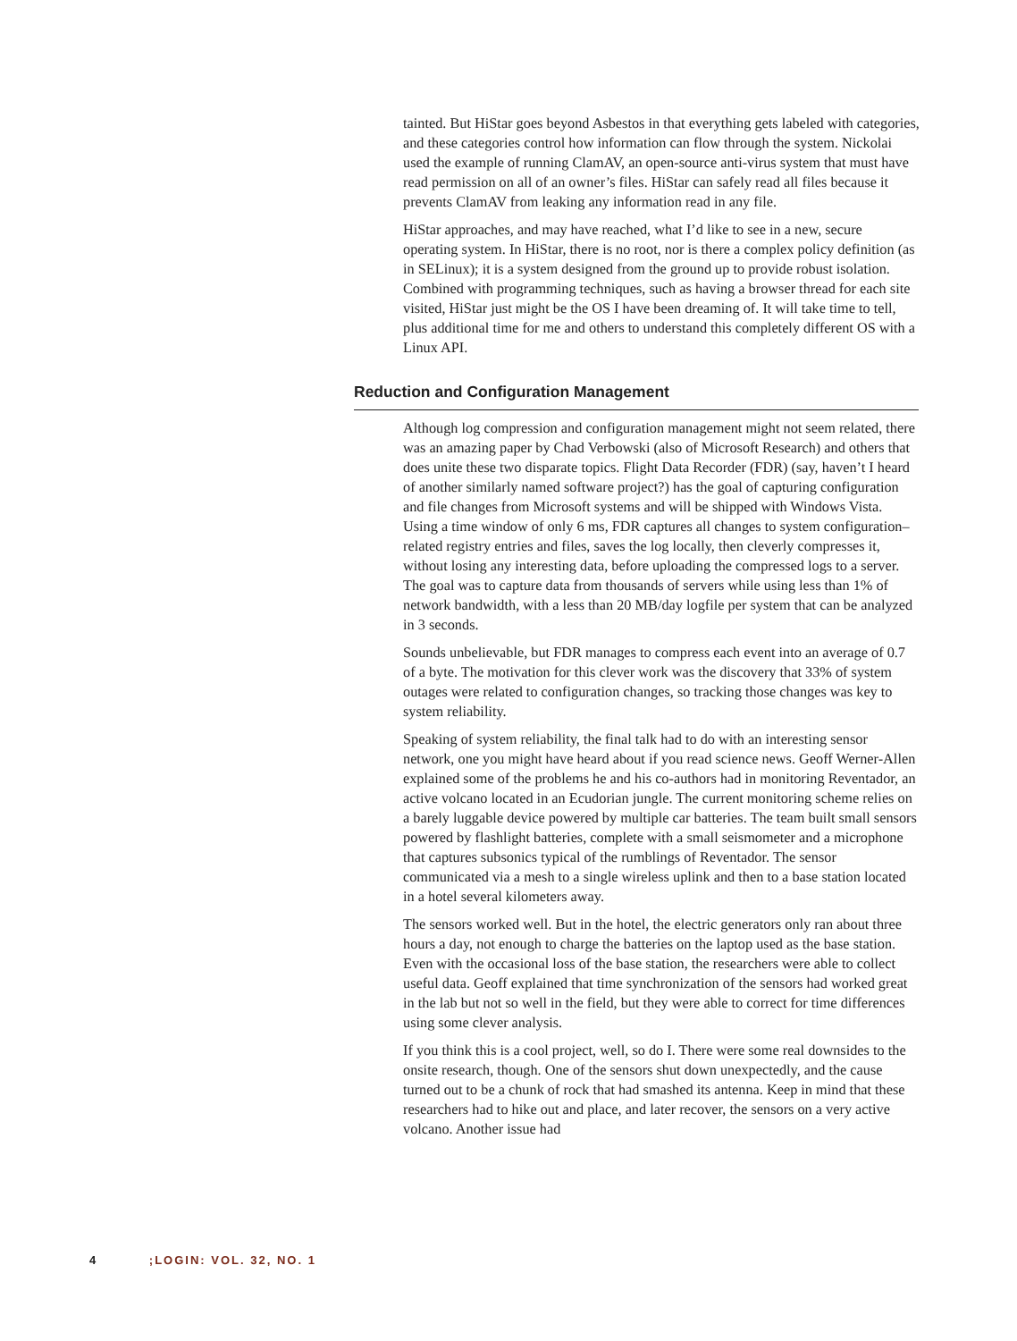tainted. But HiStar goes beyond Asbestos in that everything gets labeled with categories, and these categories control how information can flow through the system. Nickolai used the example of running ClamAV, an open-source anti-virus system that must have read permission on all of an owner’s files. HiStar can safely read all files because it prevents ClamAV from leaking any information read in any file.
HiStar approaches, and may have reached, what I’d like to see in a new, secure operating system. In HiStar, there is no root, nor is there a complex policy definition (as in SELinux); it is a system designed from the ground up to provide robust isolation. Combined with programming techniques, such as having a browser thread for each site visited, HiStar just might be the OS I have been dreaming of. It will take time to tell, plus additional time for me and others to understand this completely different OS with a Linux API.
Reduction and Configuration Management
Although log compression and configuration management might not seem related, there was an amazing paper by Chad Verbowski (also of Microsoft Research) and others that does unite these two disparate topics. Flight Data Recorder (FDR) (say, haven’t I heard of another similarly named software project?) has the goal of capturing configuration and file changes from Microsoft systems and will be shipped with Windows Vista. Using a time window of only 6 ms, FDR captures all changes to system configuration–related registry entries and files, saves the log locally, then cleverly compresses it, without losing any interesting data, before uploading the compressed logs to a server. The goal was to capture data from thousands of servers while using less than 1% of network bandwidth, with a less than 20 MB/day logfile per system that can be analyzed in 3 seconds.
Sounds unbelievable, but FDR manages to compress each event into an average of 0.7 of a byte. The motivation for this clever work was the discovery that 33% of system outages were related to configuration changes, so tracking those changes was key to system reliability.
Speaking of system reliability, the final talk had to do with an interesting sensor network, one you might have heard about if you read science news. Geoff Werner-Allen explained some of the problems he and his co-authors had in monitoring Reventador, an active volcano located in an Ecudorian jungle. The current monitoring scheme relies on a barely luggable device powered by multiple car batteries. The team built small sensors powered by flashlight batteries, complete with a small seismometer and a microphone that captures subsonics typical of the rumblings of Reventador. The sensor communicated via a mesh to a single wireless uplink and then to a base station located in a hotel several kilometers away.
The sensors worked well. But in the hotel, the electric generators only ran about three hours a day, not enough to charge the batteries on the laptop used as the base station. Even with the occasional loss of the base station, the researchers were able to collect useful data. Geoff explained that time synchronization of the sensors had worked great in the lab but not so well in the field, but they were able to correct for time differences using some clever analysis.
If you think this is a cool project, well, so do I. There were some real downsides to the onsite research, though. One of the sensors shut down unexpectedly, and the cause turned out to be a chunk of rock that had smashed its antenna. Keep in mind that these researchers had to hike out and place, and later recover, the sensors on a very active volcano. Another issue had
4 ;LOGIN: VOL. 32, NO. 1